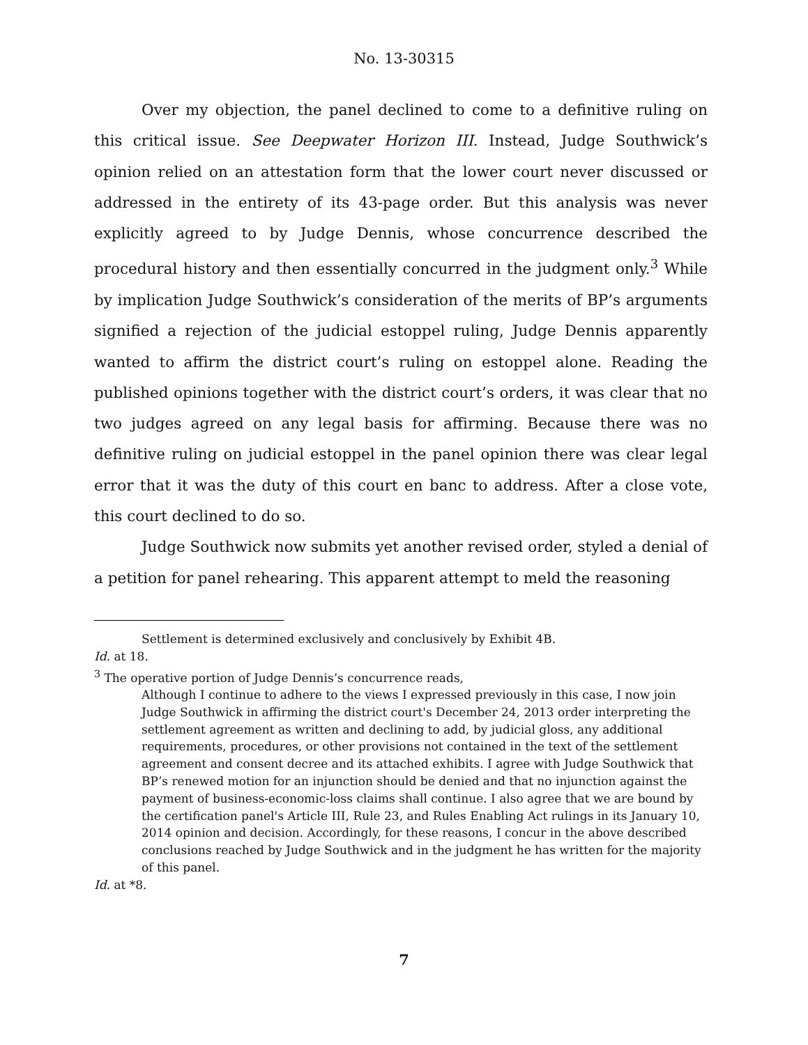No. 13-30315
Over my objection, the panel declined to come to a definitive ruling on this critical issue. See Deepwater Horizon III. Instead, Judge Southwick’s opinion relied on an attestation form that the lower court never discussed or addressed in the entirety of its 43-page order. But this analysis was never explicitly agreed to by Judge Dennis, whose concurrence described the procedural history and then essentially concurred in the judgment only.<sup>3</sup> While by implication Judge Southwick’s consideration of the merits of BP’s arguments signified a rejection of the judicial estoppel ruling, Judge Dennis apparently wanted to affirm the district court’s ruling on estoppel alone. Reading the published opinions together with the district court’s orders, it was clear that no two judges agreed on any legal basis for affirming. Because there was no definitive ruling on judicial estoppel in the panel opinion there was clear legal error that it was the duty of this court en banc to address. After a close vote, this court declined to do so.
Judge Southwick now submits yet another revised order, styled a denial of a petition for panel rehearing. This apparent attempt to meld the reasoning
Settlement is determined exclusively and conclusively by Exhibit 4B.
Id. at 18.
<sup>3</sup> The operative portion of Judge Dennis’s concurrence reads,
Although I continue to adhere to the views I expressed previously in this case, I now join Judge Southwick in affirming the district court's December 24, 2013 order interpreting the settlement agreement as written and declining to add, by judicial gloss, any additional requirements, procedures, or other provisions not contained in the text of the settlement agreement and consent decree and its attached exhibits. I agree with Judge Southwick that BP’s renewed motion for an injunction should be denied and that no injunction against the payment of business-economic-loss claims shall continue. I also agree that we are bound by the certification panel's Article III, Rule 23, and Rules Enabling Act rulings in its January 10, 2014 opinion and decision. Accordingly, for these reasons, I concur in the above described conclusions reached by Judge Southwick and in the judgment he has written for the majority of this panel.
Id. at *8.
7